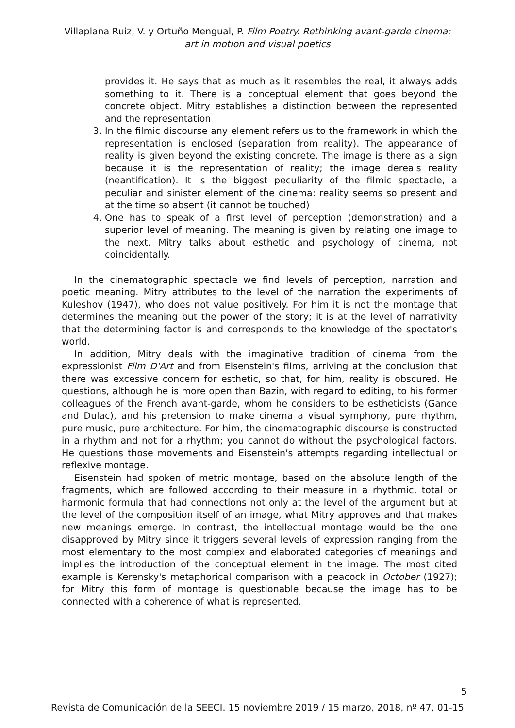Villaplana Ruiz, V. y Ortuño Mengual, P. Film Poetry. Rethinking avant-garde cinema: art in motion and visual poetics
provides it. He says that as much as it resembles the real, it always adds something to it. There is a conceptual element that goes beyond the concrete object. Mitry establishes a distinction between the represented and the representation
3. In the filmic discourse any element refers us to the framework in which the representation is enclosed (separation from reality). The appearance of reality is given beyond the existing concrete. The image is there as a sign because it is the representation of reality; the image dereals reality (neantification). It is the biggest peculiarity of the filmic spectacle, a peculiar and sinister element of the cinema: reality seems so present and at the time so absent (it cannot be touched)
4. One has to speak of a first level of perception (demonstration) and a superior level of meaning. The meaning is given by relating one image to the next. Mitry talks about esthetic and psychology of cinema, not coincidentally.
In the cinematographic spectacle we find levels of perception, narration and poetic meaning. Mitry attributes to the level of the narration the experiments of Kuleshov (1947), who does not value positively. For him it is not the montage that determines the meaning but the power of the story; it is at the level of narrativity that the determining factor is and corresponds to the knowledge of the spectator's world.
In addition, Mitry deals with the imaginative tradition of cinema from the expressionist Film D'Art and from Eisenstein's films, arriving at the conclusion that there was excessive concern for esthetic, so that, for him, reality is obscured. He questions, although he is more open than Bazin, with regard to editing, to his former colleagues of the French avant-garde, whom he considers to be estheticists (Gance and Dulac), and his pretension to make cinema a visual symphony, pure rhythm, pure music, pure architecture. For him, the cinematographic discourse is constructed in a rhythm and not for a rhythm; you cannot do without the psychological factors. He questions those movements and Eisenstein's attempts regarding intellectual or reflexive montage.
Eisenstein had spoken of metric montage, based on the absolute length of the fragments, which are followed according to their measure in a rhythmic, total or harmonic formula that had connections not only at the level of the argument but at the level of the composition itself of an image, what Mitry approves and that makes new meanings emerge. In contrast, the intellectual montage would be the one disapproved by Mitry since it triggers several levels of expression ranging from the most elementary to the most complex and elaborated categories of meanings and implies the introduction of the conceptual element in the image. The most cited example is Kerensky's metaphorical comparison with a peacock in October (1927); for Mitry this form of montage is questionable because the image has to be connected with a coherence of what is represented.
5
Revista de Comunicación de la SEECI. 15 noviembre 2019 / 15 marzo, 2018, nº 47, 01-15